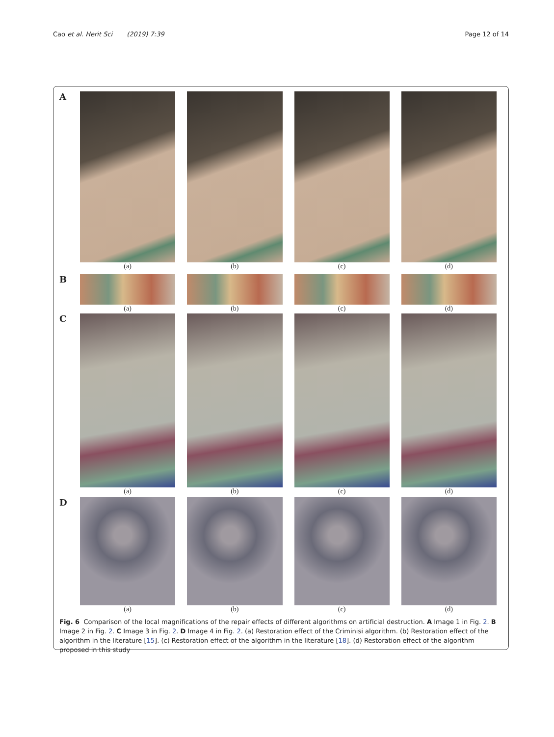Cao et al. Herit Sci (2019) 7:39 Page 12 of 14
A
(a) (b) (c) (d)
B
(a) (b) (c) (d)
C
(a) (b) (c) (d)
D
(a) (b) (c) (d)
Fig. 6 Comparison of the local magnifications of the repair effects of different algorithms on artificial destruction. A Image 1 in Fig. 2. B Image 2 in Fig. 2. C Image 3 in Fig. 2. D Image 4 in Fig. 2. (a) Restoration effect of the Criminisi algorithm. (b) Restoration effect of the algorithm in the literature [15]. (c) Restoration effect of the algorithm in the literature [18]. (d) Restoration effect of the algorithm proposed in this study